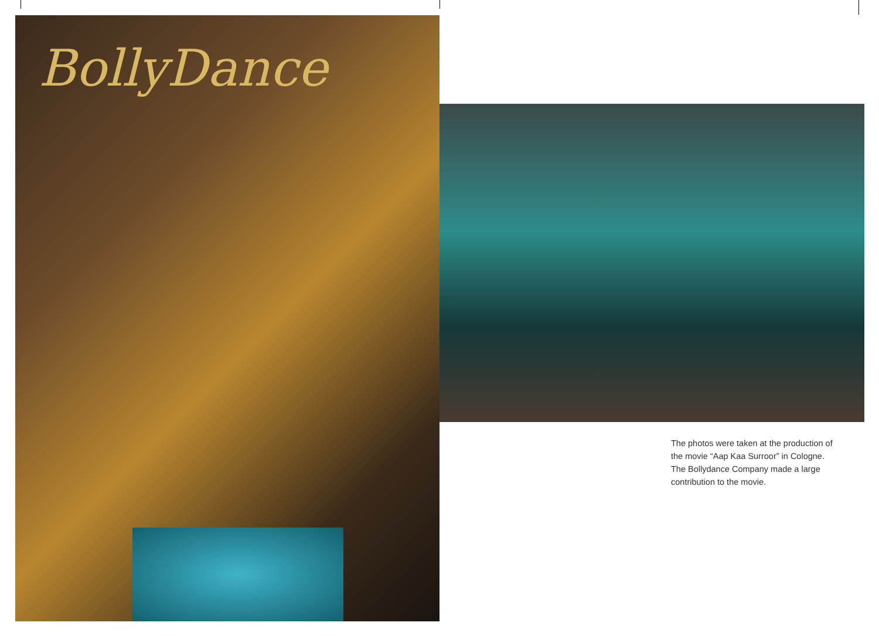BollyDance
The photos were taken at the production of the movie “Aap Kaa Surroor” in Cologne. The Bollydance Company made a large contribution to the movie.